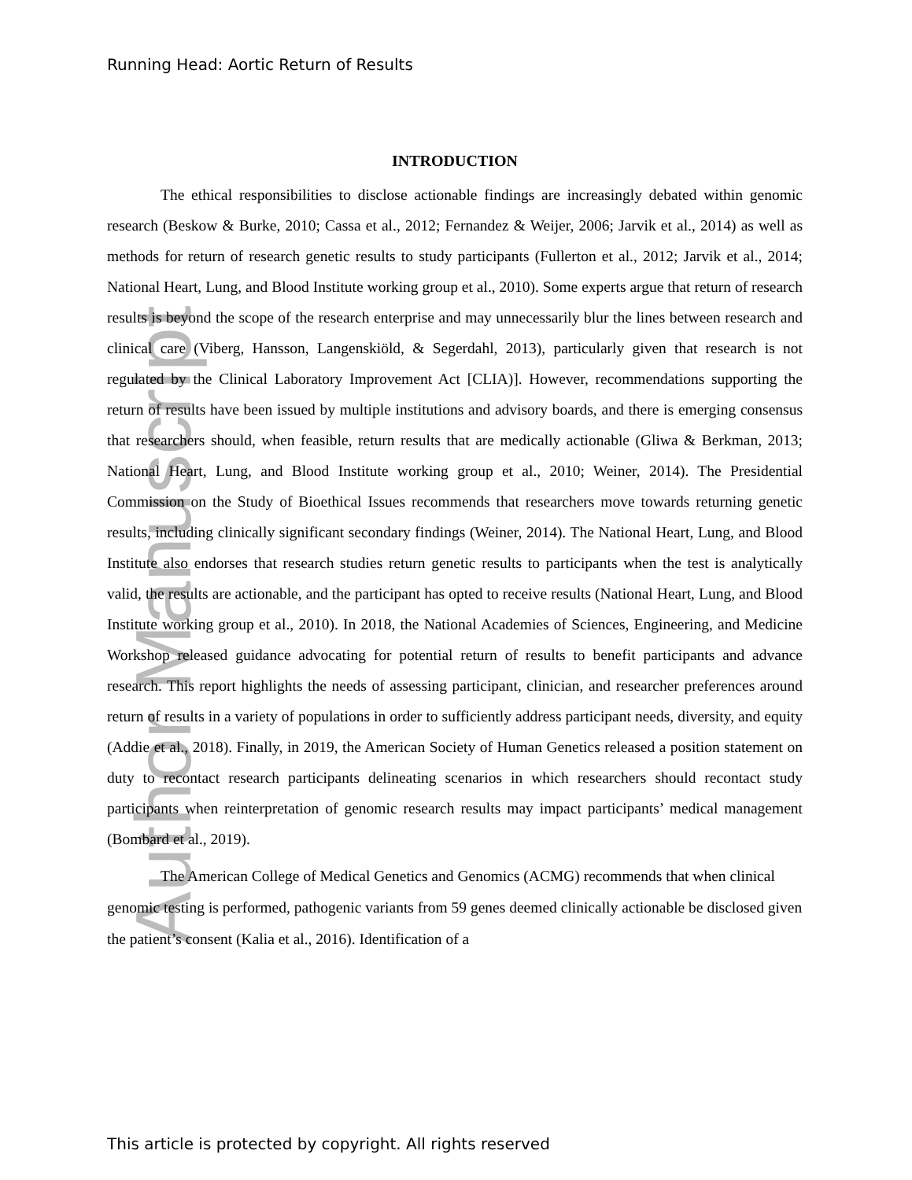Author Manuscript
Running Head: Aortic Return of Results
INTRODUCTION
The ethical responsibilities to disclose actionable findings are increasingly debated within genomic research (Beskow & Burke, 2010; Cassa et al., 2012; Fernandez & Weijer, 2006; Jarvik et al., 2014) as well as methods for return of research genetic results to study participants (Fullerton et al., 2012; Jarvik et al., 2014; National Heart, Lung, and Blood Institute working group et al., 2010). Some experts argue that return of research results is beyond the scope of the research enterprise and may unnecessarily blur the lines between research and clinical care (Viberg, Hansson, Langenskiöld, & Segerdahl, 2013), particularly given that research is not regulated by the Clinical Laboratory Improvement Act [CLIA)]. However, recommendations supporting the return of results have been issued by multiple institutions and advisory boards, and there is emerging consensus that researchers should, when feasible, return results that are medically actionable (Gliwa & Berkman, 2013; National Heart, Lung, and Blood Institute working group et al., 2010; Weiner, 2014). The Presidential Commission on the Study of Bioethical Issues recommends that researchers move towards returning genetic results, including clinically significant secondary findings (Weiner, 2014). The National Heart, Lung, and Blood Institute also endorses that research studies return genetic results to participants when the test is analytically valid, the results are actionable, and the participant has opted to receive results (National Heart, Lung, and Blood Institute working group et al., 2010). In 2018, the National Academies of Sciences, Engineering, and Medicine Workshop released guidance advocating for potential return of results to benefit participants and advance research. This report highlights the needs of assessing participant, clinician, and researcher preferences around return of results in a variety of populations in order to sufficiently address participant needs, diversity, and equity (Addie et al., 2018). Finally, in 2019, the American Society of Human Genetics released a position statement on duty to recontact research participants delineating scenarios in which researchers should recontact study participants when reinterpretation of genomic research results may impact participants’ medical management (Bombard et al., 2019).
The American College of Medical Genetics and Genomics (ACMG) recommends that when clinical genomic testing is performed, pathogenic variants from 59 genes deemed clinically actionable be disclosed given the patient’s consent (Kalia et al., 2016). Identification of a
This article is protected by copyright. All rights reserved